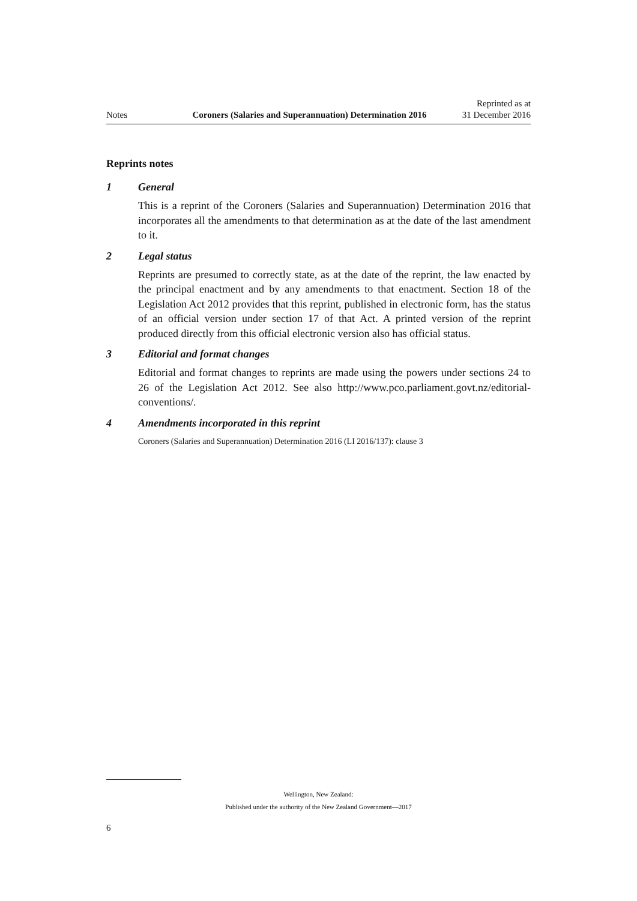Notes
Coroners (Salaries and Superannuation) Determination 2016
Reprinted as at
31 December 2016
Reprints notes
1 General
This is a reprint of the Coroners (Salaries and Superannuation) Determination 2016 that incorporates all the amendments to that determination as at the date of the last amendment to it.
2 Legal status
Reprints are presumed to correctly state, as at the date of the reprint, the law enacted by the principal enactment and by any amendments to that enactment. Section 18 of the Legislation Act 2012 provides that this reprint, published in electronic form, has the status of an official version under section 17 of that Act. A printed version of the reprint produced directly from this official electronic version also has official status.
3 Editorial and format changes
Editorial and format changes to reprints are made using the powers under sections 24 to 26 of the Legislation Act 2012. See also http://www.pco.parliament.govt.nz/editorial-conventions/.
4 Amendments incorporated in this reprint
Coroners (Salaries and Superannuation) Determination 2016 (LI 2016/137): clause 3
Wellington, New Zealand:
Published under the authority of the New Zealand Government—2017
6